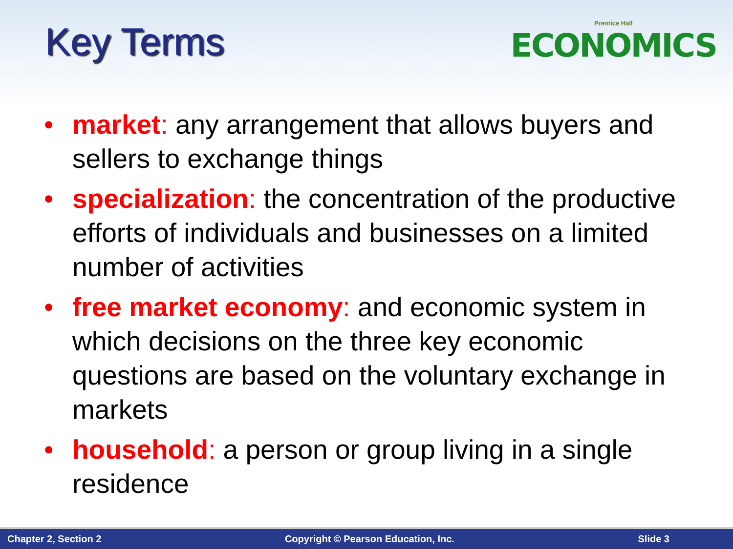Key Terms Prentice Hall
ECONOMICS
• market: any arrangement that allows buyers and sellers to exchange things
• specialization: the concentration of the productive efforts of individuals and businesses on a limited number of activities
• free market economy: and economic system in which decisions on the three key economic questions are based on the voluntary exchange in markets
• household: a person or group living in a single residence
Chapter 2, Section 2 Copyright © Pearson Education, Inc. Slide 3